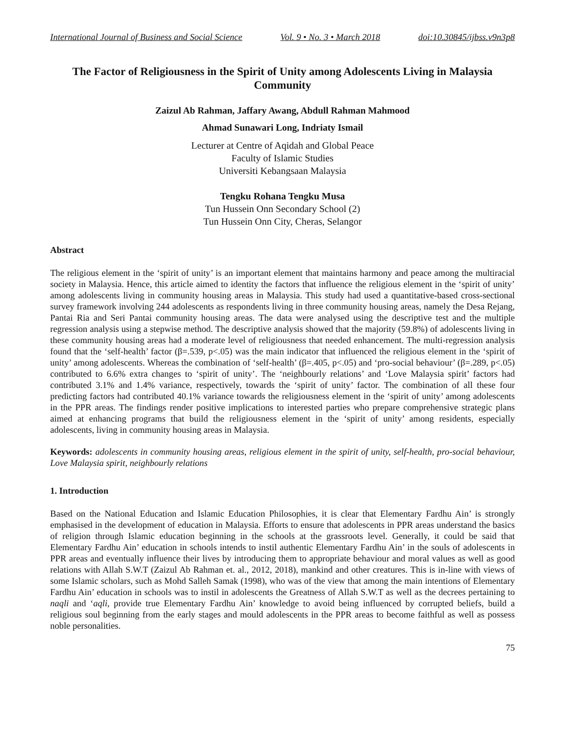International Journal of Business and Social Science Vol. 9 • No. 3 • March 2018 doi:10.30845/ijbss.v9n3p8
The Factor of Religiousness in the Spirit of Unity among Adolescents Living in Malaysia Community
Zaizul Ab Rahman, Jaffary Awang, Abdull Rahman Mahmood
Ahmad Sunawari Long, Indriaty Ismail
Lecturer at Centre of Aqidah and Global Peace
Faculty of Islamic Studies
Universiti Kebangsaan Malaysia
Tengku Rohana Tengku Musa
Tun Hussein Onn Secondary School (2)
Tun Hussein Onn City, Cheras, Selangor
Abstract
The religious element in the ‘spirit of unity’ is an important element that maintains harmony and peace among the multiracial society in Malaysia. Hence, this article aimed to identity the factors that influence the religious element in the ‘spirit of unity’ among adolescents living in community housing areas in Malaysia. This study had used a quantitative-based cross-sectional survey framework involving 244 adolescents as respondents living in three community housing areas, namely the Desa Rejang, Pantai Ria and Seri Pantai community housing areas. The data were analysed using the descriptive test and the multiple regression analysis using a stepwise method. The descriptive analysis showed that the majority (59.8%) of adolescents living in these community housing areas had a moderate level of religiousness that needed enhancement. The multi-regression analysis found that the ‘self-health’ factor (β=.539, p<.05) was the main indicator that influenced the religious element in the ‘spirit of unity’ among adolescents. Whereas the combination of ‘self-health’ (β=.405, p<.05) and ‘pro-social behaviour’ (β=.289, p<.05) contributed to 6.6% extra changes to ‘spirit of unity’. The ‘neighbourly relations’ and ‘Love Malaysia spirit’ factors had contributed 3.1% and 1.4% variance, respectively, towards the ‘spirit of unity’ factor. The combination of all these four predicting factors had contributed 40.1% variance towards the religiousness element in the ‘spirit of unity’ among adolescents in the PPR areas. The findings render positive implications to interested parties who prepare comprehensive strategic plans aimed at enhancing programs that build the religiousness element in the ‘spirit of unity’ among residents, especially adolescents, living in community housing areas in Malaysia.
Keywords: adolescents in community housing areas, religious element in the spirit of unity, self-health, pro-social behaviour, Love Malaysia spirit, neighbourly relations
1. Introduction
Based on the National Education and Islamic Education Philosophies, it is clear that Elementary Fardhu Ain’ is strongly emphasised in the development of education in Malaysia. Efforts to ensure that adolescents in PPR areas understand the basics of religion through Islamic education beginning in the schools at the grassroots level. Generally, it could be said that Elementary Fardhu Ain’ education in schools intends to instil authentic Elementary Fardhu Ain’ in the souls of adolescents in PPR areas and eventually influence their lives by introducing them to appropriate behaviour and moral values as well as good relations with Allah S.W.T (Zaizul Ab Rahman et. al., 2012, 2018), mankind and other creatures. This is in-line with views of some Islamic scholars, such as Mohd Salleh Samak (1998), who was of the view that among the main intentions of Elementary Fardhu Ain’ education in schools was to instil in adolescents the Greatness of Allah S.W.T as well as the decrees pertaining to naqli and ‘aqli, provide true Elementary Fardhu Ain’ knowledge to avoid being influenced by corrupted beliefs, build a religious soul beginning from the early stages and mould adolescents in the PPR areas to become faithful as well as possess noble personalities.
75